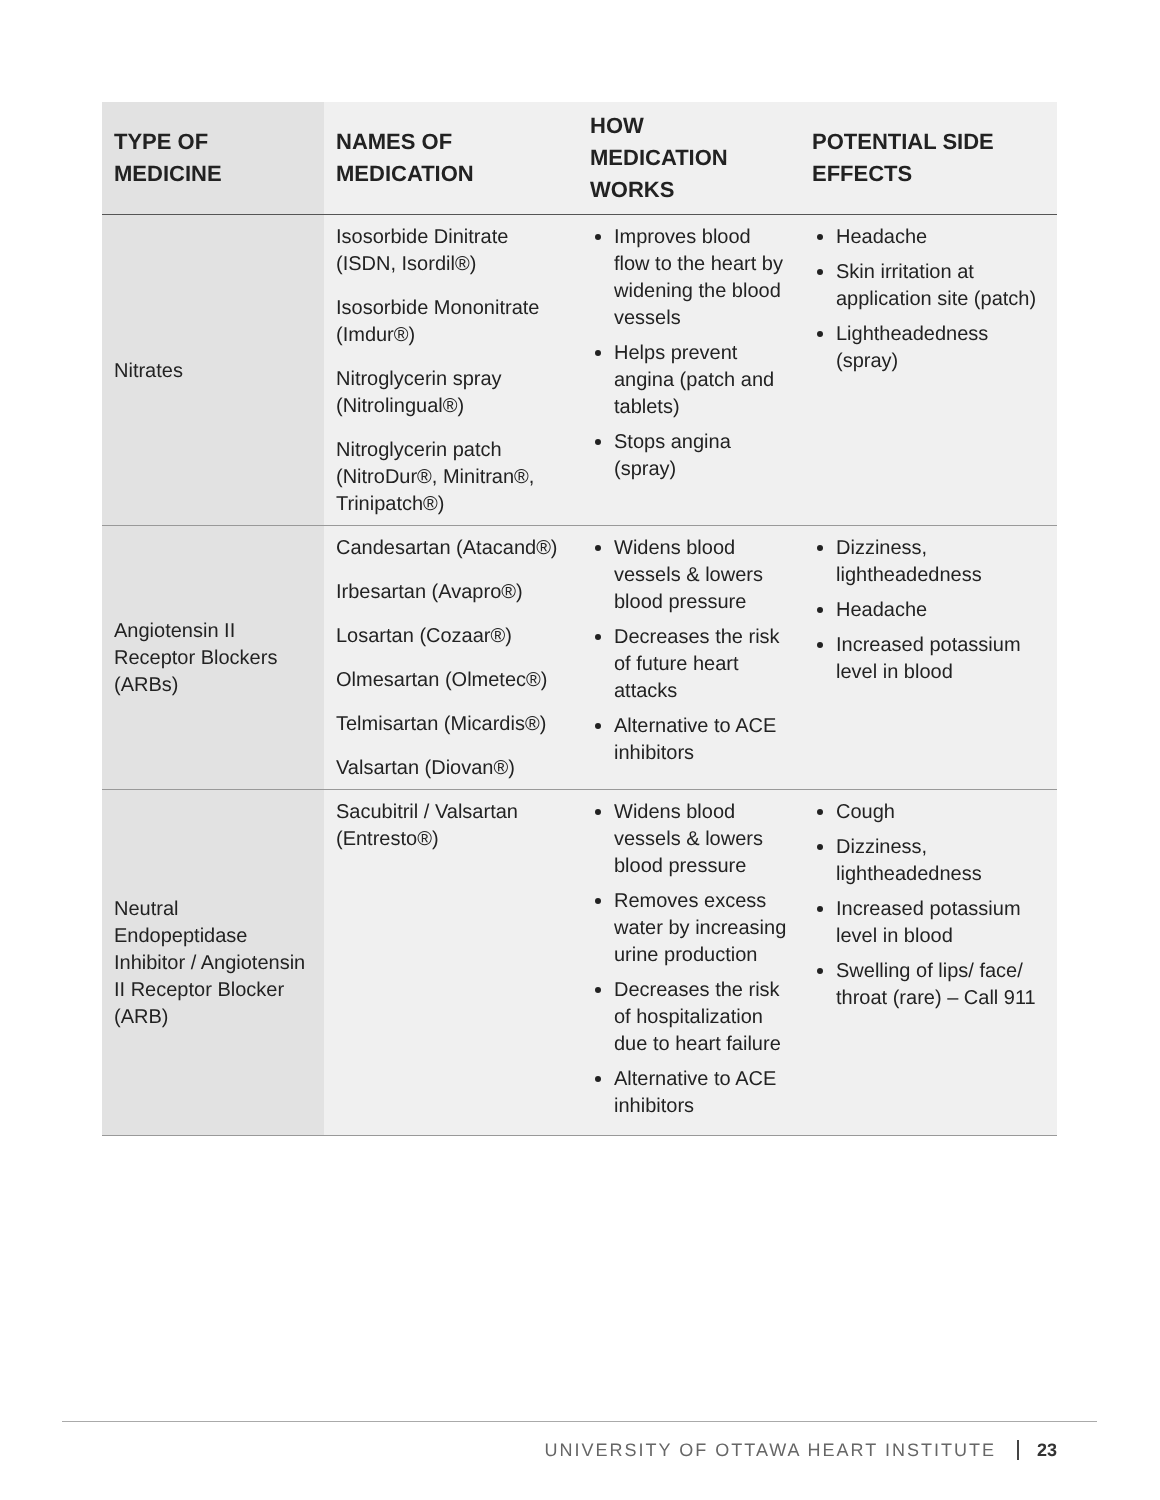| TYPE OF MEDICINE | NAMES OF MEDICATION | HOW MEDICATION WORKS | POTENTIAL SIDE EFFECTS |
| --- | --- | --- | --- |
| Nitrates | Isosorbide Dinitrate (ISDN, Isordil®) Isosorbide Mononitrate (Imdur®) Nitroglycerin spray (Nitrolingual®) Nitroglycerin patch (NitroDur®, Minitran®, Trinipatch®) | Improves blood flow to the heart by widening the blood vessels Helps prevent angina (patch and tablets) Stops angina (spray) | Headache Skin irritation at application site (patch) Lightheadedness (spray) |
| Angiotensin II Receptor Blockers (ARBs) | Candesartan (Atacand®) Irbesartan (Avapro®) Losartan (Cozaar®) Olmesartan (Olmetec®) Telmisartan (Micardis®) Valsartan (Diovan®) | Widens blood vessels & lowers blood pressure Decreases the risk of future heart attacks Alternative to ACE inhibitors | Dizziness, lightheadedness Headache Increased potassium level in blood |
| Neutral Endopeptidase Inhibitor / Angiotensin II Receptor Blocker (ARB) | Sacubitril / Valsartan (Entresto®) | Widens blood vessels & lowers blood pressure Removes excess water by increasing urine production Decreases the risk of hospitalization due to heart failure Alternative to ACE inhibitors | Cough Dizziness, lightheadedness Increased potassium level in blood Swelling of lips/ face/ throat (rare) – Call 911 |
UNIVERSITY OF OTTAWA HEART INSTITUTE 23